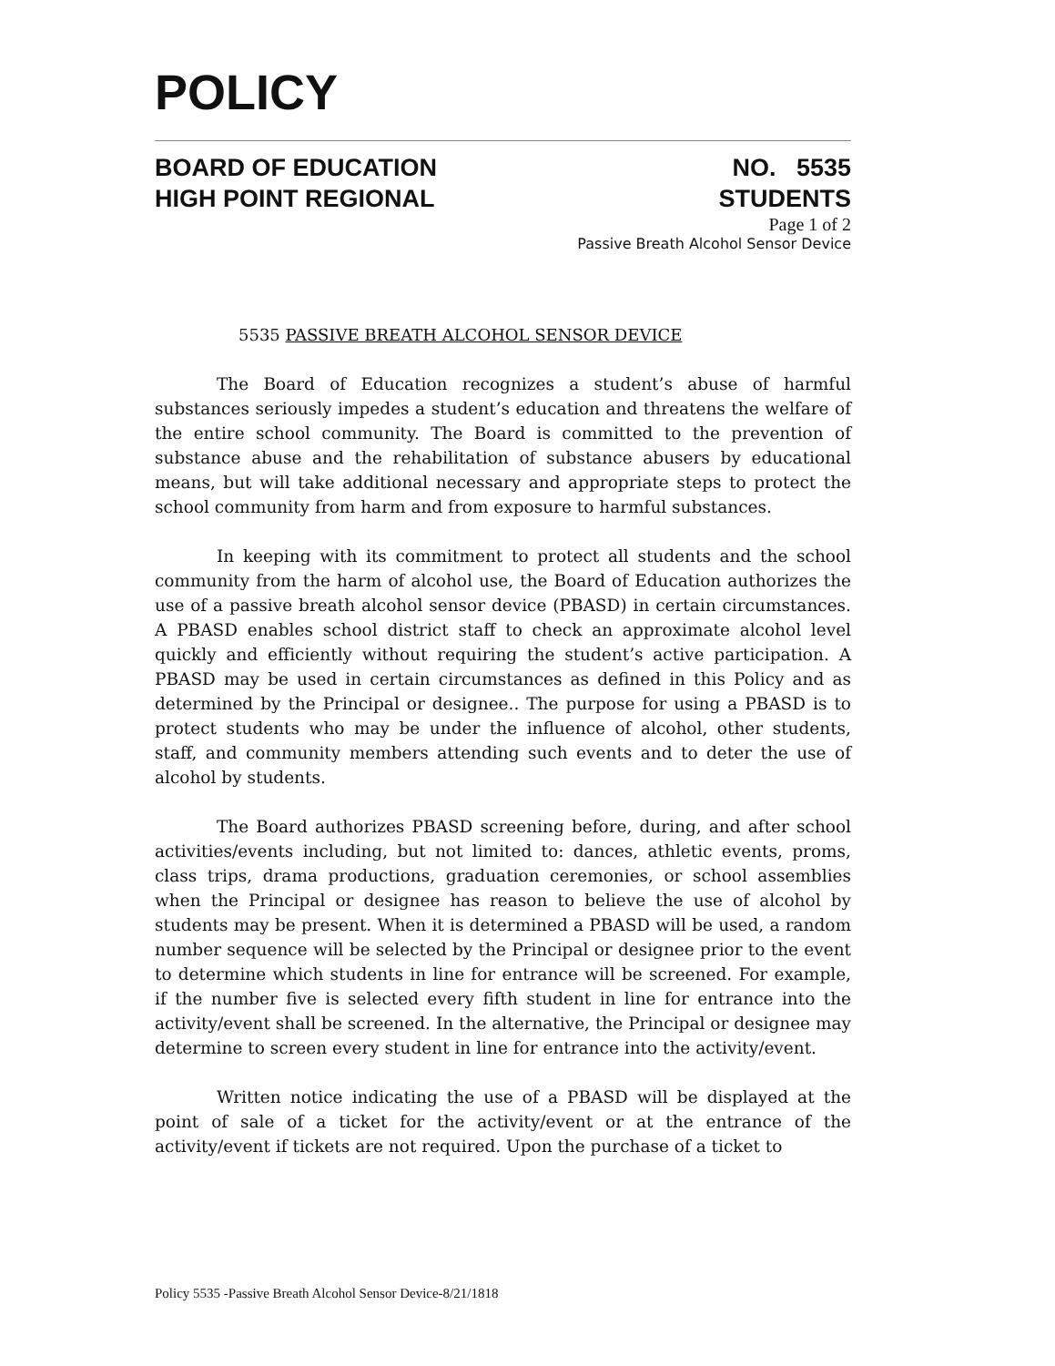POLICY
BOARD OF EDUCATION
HIGH POINT REGIONAL NO. 5535
STUDENTS
Page 1 of 2
Passive Breath Alcohol Sensor Device
5535 PASSIVE BREATH ALCOHOL SENSOR DEVICE
The Board of Education recognizes a student’s abuse of harmful substances seriously impedes a student’s education and threatens the welfare of the entire school community. The Board is committed to the prevention of substance abuse and the rehabilitation of substance abusers by educational means, but will take additional necessary and appropriate steps to protect the school community from harm and from exposure to harmful substances.
In keeping with its commitment to protect all students and the school community from the harm of alcohol use, the Board of Education authorizes the use of a passive breath alcohol sensor device (PBASD) in certain circumstances. A PBASD enables school district staff to check an approximate alcohol level quickly and efficiently without requiring the student’s active participation. A PBASD may be used in certain circumstances as defined in this Policy and as determined by the Principal or designee.. The purpose for using a PBASD is to protect students who may be under the influence of alcohol, other students, staff, and community members attending such events and to deter the use of alcohol by students.
The Board authorizes PBASD screening before, during, and after school activities/events including, but not limited to: dances, athletic events, proms, class trips, drama productions, graduation ceremonies, or school assemblies when the Principal or designee has reason to believe the use of alcohol by students may be present. When it is determined a PBASD will be used, a random number sequence will be selected by the Principal or designee prior to the event to determine which students in line for entrance will be screened. For example, if the number five is selected every fifth student in line for entrance into the activity/event shall be screened. In the alternative, the Principal or designee may determine to screen every student in line for entrance into the activity/event.
Written notice indicating the use of a PBASD will be displayed at the point of sale of a ticket for the activity/event or at the entrance of the activity/event if tickets are not required. Upon the purchase of a ticket to
Policy 5535 -Passive Breath Alcohol Sensor Device-8/21/1818